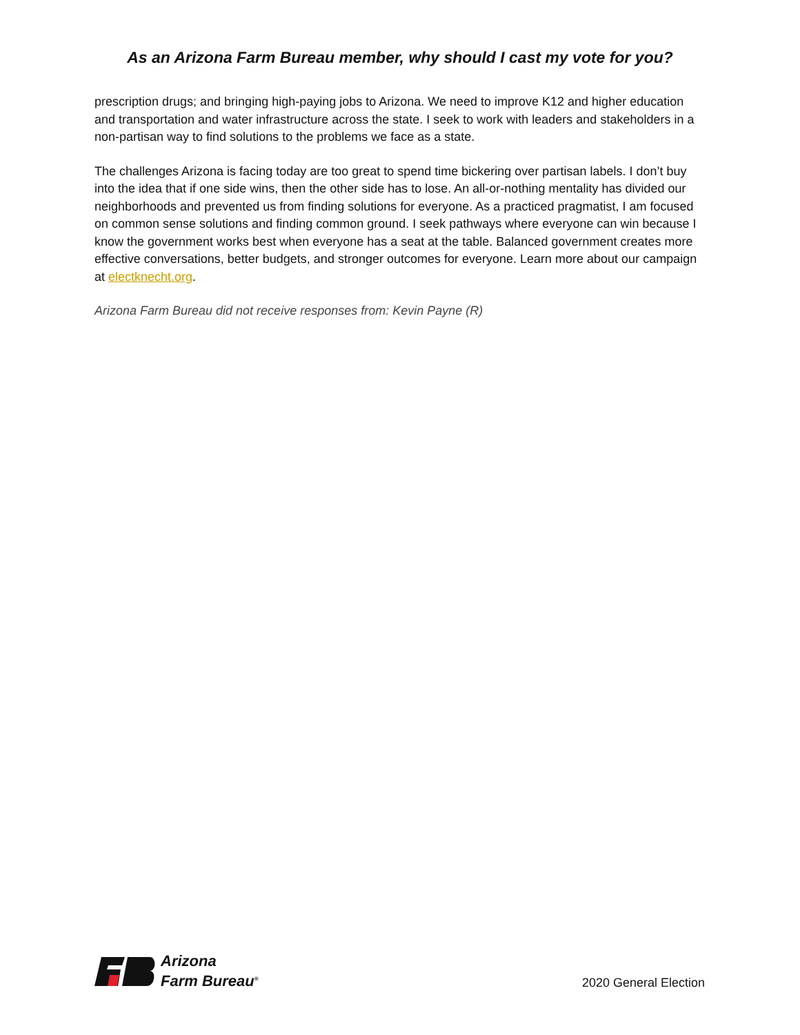As an Arizona Farm Bureau member, why should I cast my vote for you?
prescription drugs; and bringing high-paying jobs to Arizona. We need to improve K12 and higher education and transportation and water infrastructure across the state. I seek to work with leaders and stakeholders in a non-partisan way to find solutions to the problems we face as a state.
The challenges Arizona is facing today are too great to spend time bickering over partisan labels. I don’t buy into the idea that if one side wins, then the other side has to lose. An all-or-nothing mentality has divided our neighborhoods and prevented us from finding solutions for everyone. As a practiced pragmatist, I am focused on common sense solutions and finding common ground. I seek pathways where everyone can win because I know the government works best when everyone has a seat at the table. Balanced government creates more effective conversations, better budgets, and stronger outcomes for everyone. Learn more about our campaign at electknecht.org.
Arizona Farm Bureau did not receive responses from: Kevin Payne (R)
Arizona
Farm Bureau<sup>®</sup>
2020 General Election